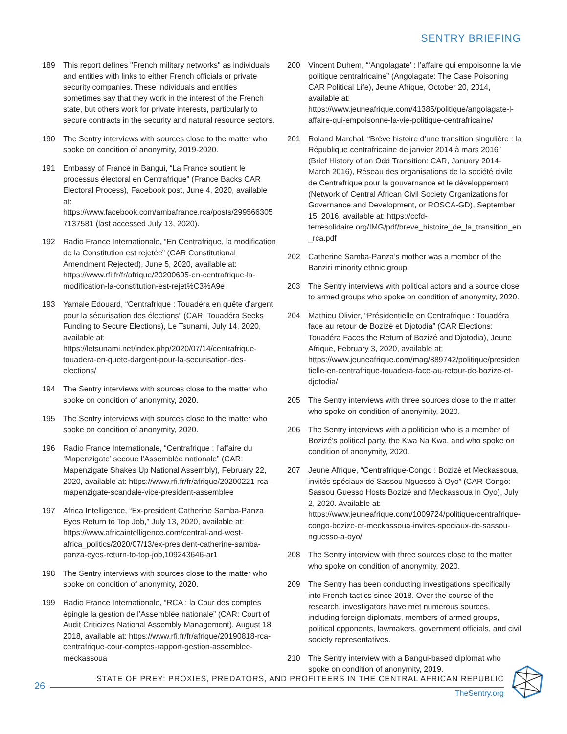SENTRY BRIEFING
189 This report defines "French military networks" as individuals and entities with links to either French officials or private security companies. These individuals and entities sometimes say that they work in the interest of the French state, but others work for private interests, particularly to secure contracts in the security and natural resource sectors.
190 The Sentry interviews with sources close to the matter who spoke on condition of anonymity, 2019-2020.
191 Embassy of France in Bangui, “La France soutient le processus électoral en Centrafrique” (France Backs CAR Electoral Process), Facebook post, June 4, 2020, available at: https://www.facebook.com/ambafrance.rca/posts/2995663057137581 (last accessed July 13, 2020).
192 Radio France Internationale, “En Centrafrique, la modification de la Constitution est rejetée” (CAR Constitutional Amendment Rejected), June 5, 2020, available at: https://www.rfi.fr/fr/afrique/20200605-en-centrafrique-la-modification-la-constitution-est-rejet%C3%A9e
193 Yamale Edouard, “Centrafrique : Touadéra en quête d’argent pour la sécurisation des élections” (CAR: Touadéra Seeks Funding to Secure Elections), Le Tsunami, July 14, 2020, available at: https://letsunami.net/index.php/2020/07/14/centrafrique-touadera-en-quete-dargent-pour-la-securisation-des-elections/
194 The Sentry interviews with sources close to the matter who spoke on condition of anonymity, 2020.
195 The Sentry interviews with sources close to the matter who spoke on condition of anonymity, 2020.
196 Radio France Internationale, “Centrafrique : l’affaire du ‘Mapenzigate’ secoue l’Assemblée nationale” (CAR: Mapenzigate Shakes Up National Assembly), February 22, 2020, available at: https://www.rfi.fr/fr/afrique/20200221-rca-mapenzigate-scandale-vice-president-assemblee
197 Africa Intelligence, “Ex-president Catherine Samba-Panza Eyes Return to Top Job,” July 13, 2020, available at: https://www.africaintelligence.com/central-and-west-africa_politics/2020/07/13/ex-president-catherine-samba-panza-eyes-return-to-top-job,109243646-ar1
198 The Sentry interviews with sources close to the matter who spoke on condition of anonymity, 2020.
199 Radio France Internationale, “RCA : la Cour des comptes épingle la gestion de l’Assemblée nationale” (CAR: Court of Audit Criticizes National Assembly Management), August 18, 2018, available at: https://www.rfi.fr/fr/afrique/20190818-rca-centrafrique-cour-comptes-rapport-gestion-assemblee-meckassoua
200 Vincent Duhem, “‘Angolagate’ : l’affaire qui empoisonne la vie politique centrafricaine” (Angolagate: The Case Poisoning CAR Political Life), Jeune Afrique, October 20, 2014, available at: https://www.jeuneafrique.com/41385/politique/angolagate-l-affaire-qui-empoisonne-la-vie-politique-centrafricaine/
201 Roland Marchal, “Brève histoire d’une transition singulière : la République centrafricaine de janvier 2014 à mars 2016” (Brief History of an Odd Transition: CAR, January 2014-March 2016), Réseau des organisations de la société civile de Centrafrique pour la gouvernance et le développement (Network of Central African Civil Society Organizations for Governance and Development, or ROSCA-GD), September 15, 2016, available at: https://ccfd-terresolidaire.org/IMG/pdf/breve_histoire_de_la_transition_en_rca.pdf
202 Catherine Samba-Panza’s mother was a member of the Banziri minority ethnic group.
203 The Sentry interviews with political actors and a source close to armed groups who spoke on condition of anonymity, 2020.
204 Mathieu Olivier, “Présidentielle en Centrafrique : Touadéra face au retour de Bozizé et Djotodia” (CAR Elections: Touadéra Faces the Return of Bozizé and Djotodia), Jeune Afrique, February 3, 2020, available at: https://www.jeuneafrique.com/mag/889742/politique/presidentielle-en-centrafrique-touadera-face-au-retour-de-bozize-et-djotodia/
205 The Sentry interviews with three sources close to the matter who spoke on condition of anonymity, 2020.
206 The Sentry interviews with a politician who is a member of Bozizé’s political party, the Kwa Na Kwa, and who spoke on condition of anonymity, 2020.
207 Jeune Afrique, “Centrafrique-Congo : Bozizé et Meckassoua, invités spéciaux de Sassou Nguesso à Oyo” (CAR-Congo: Sassou Guesso Hosts Bozizé and Meckassoua in Oyo), July 2, 2020. Available at: https://www.jeuneafrique.com/1009724/politique/centrafrique-congo-bozize-et-meckassoua-invites-speciaux-de-sassou-nguesso-a-oyo/
208 The Sentry interview with three sources close to the matter who spoke on condition of anonymity, 2020.
209 The Sentry has been conducting investigations specifically into French tactics since 2018. Over the course of the research, investigators have met numerous sources, including foreign diplomats, members of armed groups, political opponents, lawmakers, government officials, and civil society representatives.
210 The Sentry interview with a Bangui-based diplomat who spoke on condition of anonymity, 2019.
26
STATE OF PREY: PROXIES, PREDATORS, AND PROFITEERS IN THE CENTRAL AFRICAN REPUBLIC
TheSentry.org